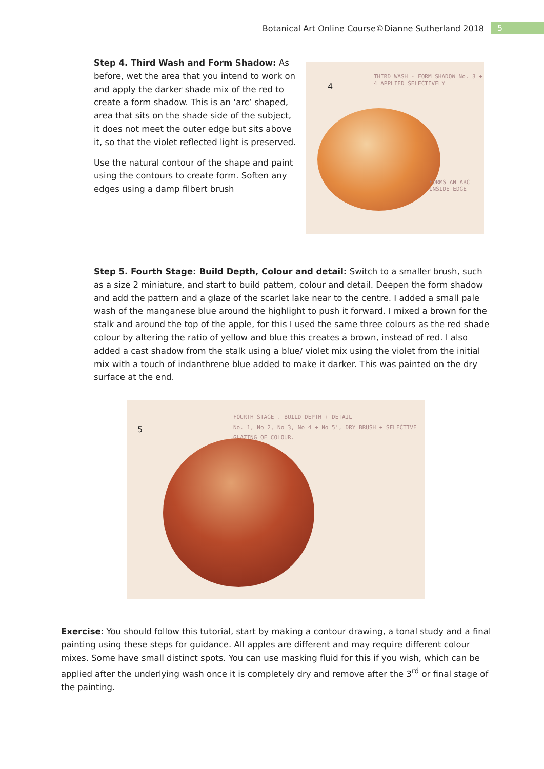Botanical Art Online Course©Dianne Sutherland 2018 5
Step 4. Third Wash and Form Shadow: As before, wet the area that you intend to work on and apply the darker shade mix of the red to create a form shadow. This is an ‘arc’ shaped, area that sits on the shade side of the subject, it does not meet the outer edge but sits above it, so that the violet reflected light is preserved.
Use the natural contour of the shape and paint using the contours to create form. Soften any edges using a damp filbert brush
4
THIRD WASH - FORM SHADOW No. 3 + 4 APPLIED SELECTIVELY
FORMS AN ARC INSIDE EDGE
Step 5. Fourth Stage: Build Depth, Colour and detail: Switch to a smaller brush, such as a size 2 miniature, and start to build pattern, colour and detail. Deepen the form shadow and add the pattern and a glaze of the scarlet lake near to the centre. I added a small pale wash of the manganese blue around the highlight to push it forward. I mixed a brown for the stalk and around the top of the apple, for this I used the same three colours as the red shade colour by altering the ratio of yellow and blue this creates a brown, instead of red. I also added a cast shadow from the stalk using a blue/ violet mix using the violet from the initial mix with a touch of indanthrene blue added to make it darker. This was painted on the dry surface at the end.
5
FOURTH STAGE . BUILD DEPTH + DETAIL
No. 1, No 2, No 3, No 4 + No 5', DRY BRUSH + SELECTIVE GLAZING OF COLOUR.
Exercise: You should follow this tutorial, start by making a contour drawing, a tonal study and a final painting using these steps for guidance. All apples are different and may require different colour mixes. Some have small distinct spots. You can use masking fluid for this if you wish, which can be applied after the underlying wash once it is completely dry and remove after the 3<sup>rd</sup> or final stage of the painting.